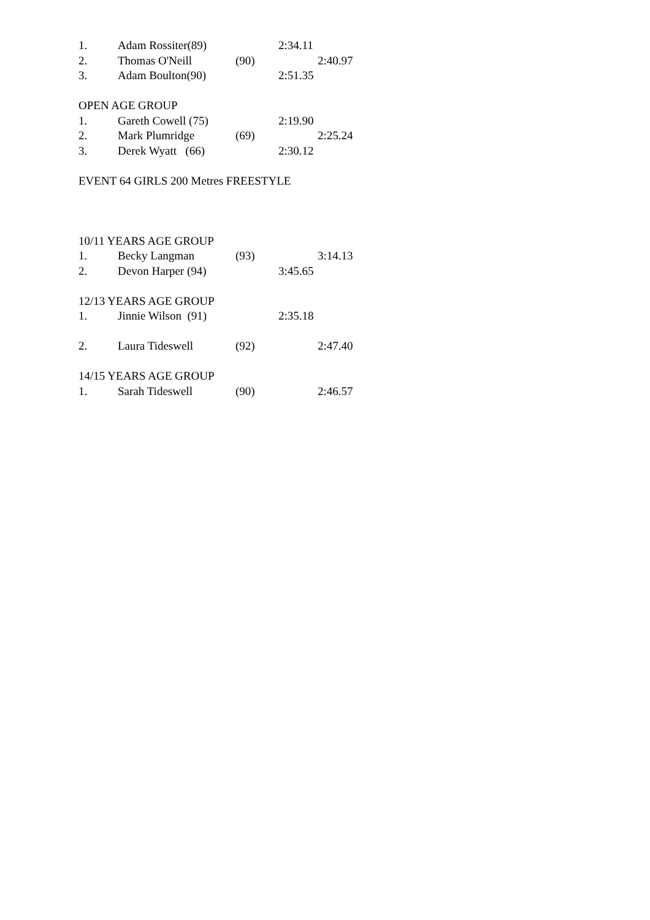1. Adam Rossiter(89) 2:34.11
2. Thomas O'Neill (90) 2:40.97
3. Adam Boulton(90) 2:51.35
OPEN AGE GROUP
1. Gareth Cowell (75) 2:19.90
2. Mark Plumridge (69) 2:25.24
3. Derek Wyatt (66) 2:30.12
EVENT 64 GIRLS 200 Metres FREESTYLE
10/11 YEARS AGE GROUP
1. Becky Langman (93) 3:14.13
2. Devon Harper (94) 3:45.65
12/13 YEARS AGE GROUP
1. Jinnie Wilson (91) 2:35.18
2. Laura Tideswell (92) 2:47.40
14/15 YEARS AGE GROUP
1. Sarah Tideswell (90) 2:46.57